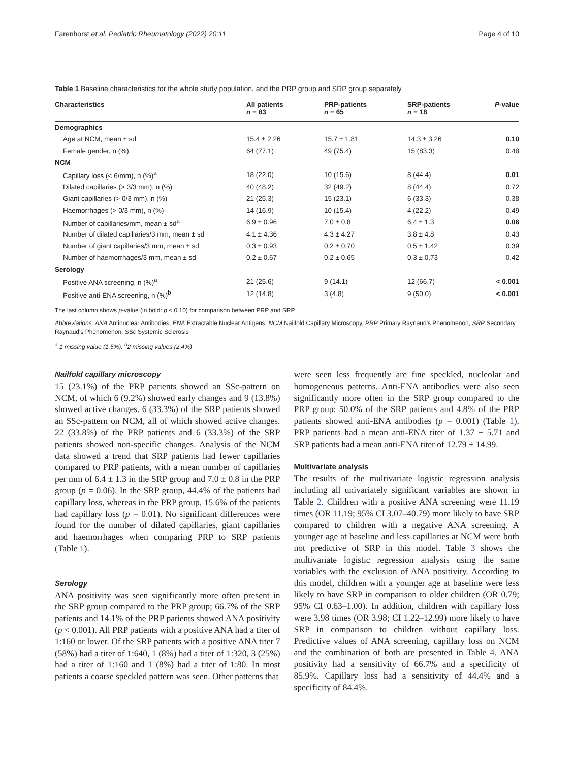Farenhorst et al. Pediatric Rheumatology (2022) 20:11 Page 4 of 10
Table 1 Baseline characteristics for the whole study population, and the PRP group and SRP group separately
| Characteristics | All patients n = 83 | PRP-patients n = 65 | SRP-patients n = 18 | P -value |
| --- | --- | --- | --- | --- |
| Demographics | | | | |
| Age at NCM, mean ± sd | 15.4 ± 2.26 | 15.7 ± 1.81 | 14.3 ± 3.26 | 0.10 |
| Female gender, n (%) | 64 (77.1) | 49 (75.4) | 15 (83.3) | 0.48 |
| NCM | | | | |
| Capillary loss (< 6/mm), n (%)<sup>a</sup> | 18 (22.0) | 10 (15.6) | 8 (44.4) | 0.01 |
| Dilated capillaries (> 3/3 mm), n (%) | 40 (48.2) | 32 (49.2) | 8 (44.4) | 0.72 |
| Giant capillaries (> 0/3 mm), n (%) | 21 (25.3) | 15 (23.1) | 6 (33.3) | 0.38 |
| Haemorrhages (> 0/3 mm), n (%) | 14 (16.9) | 10 (15.4) | 4 (22.2) | 0.49 |
| Number of capillaries/mm, mean ± sd<sup>a</sup> | 6.9 ± 0.96 | 7.0 ± 0.8 | 6.4 ± 1.3 | 0.06 |
| Number of dilated capillaries/3 mm, mean ± sd | 4.1 ± 4.36 | 4.3 ± 4.27 | 3.8 ± 4.8 | 0.43 |
| Number of giant capillaries/3 mm, mean ± sd | 0.3 ± 0.93 | 0.2 ± 0.70 | 0.5 ± 1.42 | 0.39 |
| Number of haemorrhages/3 mm, mean ± sd | 0.2 ± 0.67 | 0.2 ± 0.65 | 0.3 ± 0.73 | 0.42 |
| Serology | | | | |
| Positive ANA screening, n (%)<sup>a</sup> | 21 (25.6) | 9 (14.1) | 12 (66.7) | < 0.001 |
| Positive anti-ENA screening, n (%)<sup>b</sup> | 12 (14.8) | 3 (4.8) | 9 (50.0) | < 0.001 |
The last column shows p-value (in bold: p < 0.10) for comparison between PRP and SRP
Abbreviations: ANA Antinuclear Antibodies, ENA Extractable Nuclear Antigens, NCM Nailfold Capillary Microscopy, PRP Primary Raynaud's Phenomenon, SRP Secondary Raynaud's Phenomenon, SSc Systemic Sclerosis
<sup>a</sup> 1 missing value (1.5%). <sup>b</sup>2 missing values (2.4%)
Nailfold capillary microscopy
15 (23.1%) of the PRP patients showed an SSc-pattern on NCM, of which 6 (9.2%) showed early changes and 9 (13.8%) showed active changes. 6 (33.3%) of the SRP patients showed an SSc-pattern on NCM, all of which showed active changes. 22 (33.8%) of the PRP patients and 6 (33.3%) of the SRP patients showed non-specific changes. Analysis of the NCM data showed a trend that SRP patients had fewer capillaries compared to PRP patients, with a mean number of capillaries per mm of 6.4 ± 1.3 in the SRP group and 7.0 ± 0.8 in the PRP group (p = 0.06). In the SRP group, 44.4% of the patients had capillary loss, whereas in the PRP group, 15.6% of the patients had capillary loss (p = 0.01). No significant differences were found for the number of dilated capillaries, giant capillaries and haemorrhages when comparing PRP to SRP patients (Table 1).
Serology
ANA positivity was seen significantly more often present in the SRP group compared to the PRP group; 66.7% of the SRP patients and 14.1% of the PRP patients showed ANA positivity (p < 0.001). All PRP patients with a positive ANA had a titer of 1:160 or lower. Of the SRP patients with a positive ANA titer 7 (58%) had a titer of 1:640, 1 (8%) had a titer of 1:320, 3 (25%) had a titer of 1:160 and 1 (8%) had a titer of 1:80. In most patients a coarse speckled pattern was seen. Other patterns that
were seen less frequently are fine speckled, nucleolar and homogeneous patterns. Anti-ENA antibodies were also seen significantly more often in the SRP group compared to the PRP group: 50.0% of the SRP patients and 4.8% of the PRP patients showed anti-ENA antibodies (p = 0.001) (Table 1). PRP patients had a mean anti-ENA titer of 1.37 ± 5.71 and SRP patients had a mean anti-ENA titer of 12.79 ± 14.99.
Multivariate analysis
The results of the multivariate logistic regression analysis including all univariately significant variables are shown in Table 2. Children with a positive ANA screening were 11.19 times (OR 11.19; 95% CI 3.07–40.79) more likely to have SRP compared to children with a negative ANA screening. A younger age at baseline and less capillaries at NCM were both not predictive of SRP in this model. Table 3 shows the multivariate logistic regression analysis using the same variables with the exclusion of ANA positivity. According to this model, children with a younger age at baseline were less likely to have SRP in comparison to older children (OR 0.79; 95% CI 0.63–1.00). In addition, children with capillary loss were 3.98 times (OR 3.98; CI 1.22–12.99) more likely to have SRP in comparison to children without capillary loss. Predictive values of ANA screening, capillary loss on NCM and the combination of both are presented in Table 4. ANA positivity had a sensitivity of 66.7% and a specificity of 85.9%. Capillary loss had a sensitivity of 44.4% and a specificity of 84.4%.